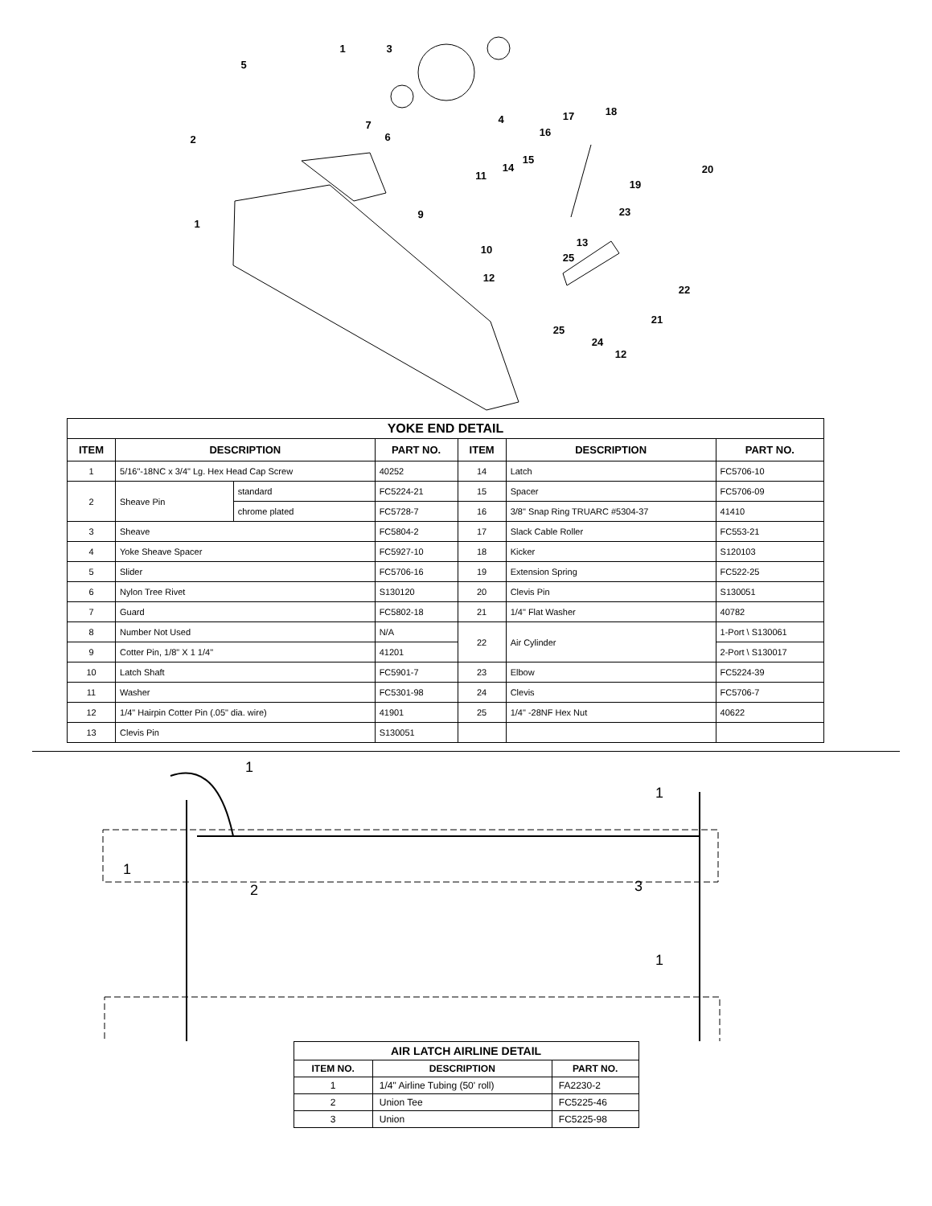1
3
5
4
2
7
6
17
18
16
15
14
11
20
19
23
9
1
13
10
25
22
12
21
25
24
12
| YOKE END DETAIL | | | | | | |
| --- | --- | --- | --- | --- | --- | --- |
| ITEM | DESCRIPTION | | PART NO. | ITEM | DESCRIPTION | PART NO. |
| 1 | 5/16"-18NC x 3/4" Lg. Hex Head Cap Screw | | 40252 | 14 | Latch | FC5706-10 |
| 2 | Sheave Pin | standard | FC5224-21 | 15 | Spacer | FC5706-09 |
| | | chrome plated | FC5728-7 | 16 | 3/8" Snap Ring TRUARC #5304-37 | 41410 |
| 3 | Sheave | | FC5804-2 | 17 | Slack Cable Roller | FC553-21 |
| 4 | Yoke Sheave Spacer | | FC5927-10 | 18 | Kicker | S120103 |
| 5 | Slider | | FC5706-16 | 19 | Extension Spring | FC522-25 |
| 6 | Nylon Tree Rivet | | S130120 | 20 | Clevis Pin | S130051 |
| 7 | Guard | | FC5802-18 | 21 | 1/4" Flat Washer | 40782 |
| 8 | Number Not Used | | N/A | 22 | Air Cylinder | 1-Port \ S130061 |
| 9 | Cotter Pin, 1/8" X 1 1/4" | | 41201 | | | 2-Port \ S130017 |
| 10 | Latch Shaft | | FC5901-7 | 23 | Elbow | FC5224-39 |
| 11 | Washer | | FC5301-98 | 24 | Clevis | FC5706-7 |
| 12 | 1/4" Hairpin Cotter Pin (.05" dia. wire) | | 41901 | 25 | 1/4" -28NF Hex Nut | 40622 |
| 13 | Clevis Pin | | S130051 | | | |
1
1
1
2
3
1
| AIR LATCH AIRLINE DETAIL | | |
| --- | --- | --- |
| ITEM NO. | DESCRIPTION | PART NO. |
| 1 | 1/4" Airline Tubing (50' roll) | FA2230-2 |
| 2 | Union Tee | FC5225-46 |
| 3 | Union | FC5225-98 |